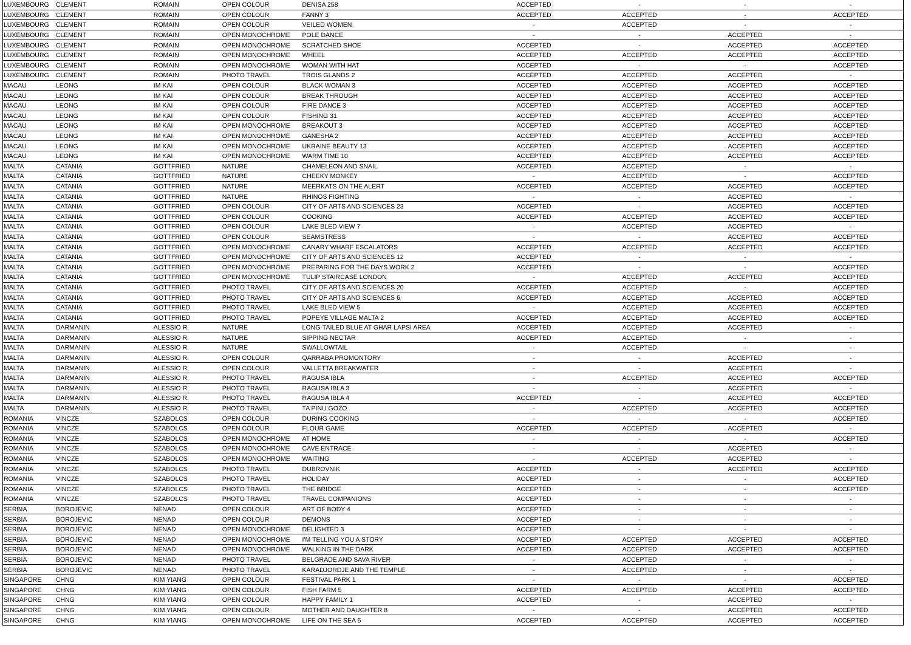| LUXEMBOURG | CLEMENT | ROMAIN | OPEN COLOUR | DENISA 258 | ACCEPTED | - | - | - |
| LUXEMBOURG | CLEMENT | ROMAIN | OPEN COLOUR | FANNY 3 | ACCEPTED | ACCEPTED | - | ACCEPTED |
| LUXEMBOURG | CLEMENT | ROMAIN | OPEN COLOUR | VEILED WOMEN | - | ACCEPTED | - | - |
| LUXEMBOURG | CLEMENT | ROMAIN | OPEN MONOCHROME | POLE DANCE | - | - | ACCEPTED | - |
| LUXEMBOURG | CLEMENT | ROMAIN | OPEN MONOCHROME | SCRATCHED SHOE | ACCEPTED | - | ACCEPTED | ACCEPTED |
| LUXEMBOURG | CLEMENT | ROMAIN | OPEN MONOCHROME | WHEEL | ACCEPTED | ACCEPTED | ACCEPTED | ACCEPTED |
| LUXEMBOURG | CLEMENT | ROMAIN | OPEN MONOCHROME | WOMAN WITH HAT | ACCEPTED | - | - | ACCEPTED |
| LUXEMBOURG | CLEMENT | ROMAIN | PHOTO TRAVEL | TROIS GLANDS 2 | ACCEPTED | ACCEPTED | ACCEPTED | - |
| MACAU | LEONG | IM KAI | OPEN COLOUR | BLACK WOMAN 3 | ACCEPTED | ACCEPTED | ACCEPTED | ACCEPTED |
| MACAU | LEONG | IM KAI | OPEN COLOUR | BREAK THROUGH | ACCEPTED | ACCEPTED | ACCEPTED | ACCEPTED |
| MACAU | LEONG | IM KAI | OPEN COLOUR | FIRE DANCE 3 | ACCEPTED | ACCEPTED | ACCEPTED | ACCEPTED |
| MACAU | LEONG | IM KAI | OPEN COLOUR | FISHING 31 | ACCEPTED | ACCEPTED | ACCEPTED | ACCEPTED |
| MACAU | LEONG | IM KAI | OPEN MONOCHROME | BREAKOUT 3 | ACCEPTED | ACCEPTED | ACCEPTED | ACCEPTED |
| MACAU | LEONG | IM KAI | OPEN MONOCHROME | GANESHA 2 | ACCEPTED | ACCEPTED | ACCEPTED | ACCEPTED |
| MACAU | LEONG | IM KAI | OPEN MONOCHROME | UKRAINE BEAUTY 13 | ACCEPTED | ACCEPTED | ACCEPTED | ACCEPTED |
| MACAU | LEONG | IM KAI | OPEN MONOCHROME | WARM TIME 10 | ACCEPTED | ACCEPTED | ACCEPTED | ACCEPTED |
| MALTA | CATANIA | GOTTFRIED | NATURE | CHAMELEON AND SNAIL | ACCEPTED | ACCEPTED | - | - |
| MALTA | CATANIA | GOTTFRIED | NATURE | CHEEKY MONKEY | - | ACCEPTED | - | ACCEPTED |
| MALTA | CATANIA | GOTTFRIED | NATURE | MEERKATS ON THE ALERT | ACCEPTED | ACCEPTED | ACCEPTED | ACCEPTED |
| MALTA | CATANIA | GOTTFRIED | NATURE | RHINOS FIGHTING | - | - | ACCEPTED | - |
| MALTA | CATANIA | GOTTFRIED | OPEN COLOUR | CITY OF ARTS AND SCIENCES 23 | ACCEPTED | - | ACCEPTED | ACCEPTED |
| MALTA | CATANIA | GOTTFRIED | OPEN COLOUR | COOKING | ACCEPTED | ACCEPTED | ACCEPTED | ACCEPTED |
| MALTA | CATANIA | GOTTFRIED | OPEN COLOUR | LAKE BLED VIEW 7 | - | ACCEPTED | ACCEPTED | - |
| MALTA | CATANIA | GOTTFRIED | OPEN COLOUR | SEAMSTRESS | - | - | ACCEPTED | ACCEPTED |
| MALTA | CATANIA | GOTTFRIED | OPEN MONOCHROME | CANARY WHARF ESCALATORS | ACCEPTED | ACCEPTED | ACCEPTED | ACCEPTED |
| MALTA | CATANIA | GOTTFRIED | OPEN MONOCHROME | CITY OF ARTS AND SCIENCES 12 | ACCEPTED | - | - | - |
| MALTA | CATANIA | GOTTFRIED | OPEN MONOCHROME | PREPARING FOR THE DAYS WORK 2 | ACCEPTED | - | - | ACCEPTED |
| MALTA | CATANIA | GOTTFRIED | OPEN MONOCHROME | TULIP STAIRCASE LONDON | - | ACCEPTED | ACCEPTED | ACCEPTED |
| MALTA | CATANIA | GOTTFRIED | PHOTO TRAVEL | CITY OF ARTS AND SCIENCES 20 | ACCEPTED | ACCEPTED | - | ACCEPTED |
| MALTA | CATANIA | GOTTFRIED | PHOTO TRAVEL | CITY OF ARTS AND SCIENCES 6 | ACCEPTED | ACCEPTED | ACCEPTED | ACCEPTED |
| MALTA | CATANIA | GOTTFRIED | PHOTO TRAVEL | LAKE BLED VIEW 5 | - | ACCEPTED | ACCEPTED | ACCEPTED |
| MALTA | CATANIA | GOTTFRIED | PHOTO TRAVEL | POPEYE VILLAGE MALTA 2 | ACCEPTED | ACCEPTED | ACCEPTED | ACCEPTED |
| MALTA | DARMANIN | ALESSIO R. | NATURE | LONG-TAILED BLUE AT GHAR LAPSI AREA | ACCEPTED | ACCEPTED | ACCEPTED | - |
| MALTA | DARMANIN | ALESSIO R. | NATURE | SIPPING NECTAR | ACCEPTED | ACCEPTED | - | - |
| MALTA | DARMANIN | ALESSIO R. | NATURE | SWALLOWTAIL | - | ACCEPTED | - | - |
| MALTA | DARMANIN | ALESSIO R. | OPEN COLOUR | QARRABA PROMONTORY | - | - | ACCEPTED | - |
| MALTA | DARMANIN | ALESSIO R. | OPEN COLOUR | VALLETTA BREAKWATER | - | - | ACCEPTED | - |
| MALTA | DARMANIN | ALESSIO R. | PHOTO TRAVEL | RAGUSA IBLA | - | ACCEPTED | ACCEPTED | ACCEPTED |
| MALTA | DARMANIN | ALESSIO R. | PHOTO TRAVEL | RAGUSA IBLA 3 | - | - | ACCEPTED | - |
| MALTA | DARMANIN | ALESSIO R. | PHOTO TRAVEL | RAGUSA IBLA 4 | ACCEPTED | - | ACCEPTED | ACCEPTED |
| MALTA | DARMANIN | ALESSIO R. | PHOTO TRAVEL | TA PINU GOZO | - | ACCEPTED | ACCEPTED | ACCEPTED |
| ROMANIA | VINCZE | SZABOLCS | OPEN COLOUR | DURING COOKING | - | - | - | ACCEPTED |
| ROMANIA | VINCZE | SZABOLCS | OPEN COLOUR | FLOUR GAME | ACCEPTED | ACCEPTED | ACCEPTED | - |
| ROMANIA | VINCZE | SZABOLCS | OPEN MONOCHROME | AT HOME | - | - | - | ACCEPTED |
| ROMANIA | VINCZE | SZABOLCS | OPEN MONOCHROME | CAVE ENTRACE | - | - | ACCEPTED | - |
| ROMANIA | VINCZE | SZABOLCS | OPEN MONOCHROME | WAITING | - | ACCEPTED | ACCEPTED | - |
| ROMANIA | VINCZE | SZABOLCS | PHOTO TRAVEL | DUBROVNIK | ACCEPTED | - | ACCEPTED | ACCEPTED |
| ROMANIA | VINCZE | SZABOLCS | PHOTO TRAVEL | HOLIDAY | ACCEPTED | - | - | ACCEPTED |
| ROMANIA | VINCZE | SZABOLCS | PHOTO TRAVEL | THE BRIDGE | ACCEPTED | - | - | ACCEPTED |
| ROMANIA | VINCZE | SZABOLCS | PHOTO TRAVEL | TRAVEL COMPANIONS | ACCEPTED | - | - | - |
| SERBIA | BOROJEVIC | NENAD | OPEN COLOUR | ART OF BODY 4 | ACCEPTED | - | - | - |
| SERBIA | BOROJEVIC | NENAD | OPEN COLOUR | DEMONS | ACCEPTED | - | - | - |
| SERBIA | BOROJEVIC | NENAD | OPEN MONOCHROME | DELIGHTED 3 | ACCEPTED | - | - | - |
| SERBIA | BOROJEVIC | NENAD | OPEN MONOCHROME | I'M TELLING YOU A STORY | ACCEPTED | ACCEPTED | ACCEPTED | ACCEPTED |
| SERBIA | BOROJEVIC | NENAD | OPEN MONOCHROME | WALKING IN THE DARK | ACCEPTED | ACCEPTED | ACCEPTED | ACCEPTED |
| SERBIA | BOROJEVIC | NENAD | PHOTO TRAVEL | BELGRADE AND SAVA RIVER | - | ACCEPTED | - | - |
| SERBIA | BOROJEVIC | NENAD | PHOTO TRAVEL | KARADJORDJE AND THE TEMPLE | - | ACCEPTED | - | - |
| SINGAPORE | CHNG | KIM YIANG | OPEN COLOUR | FESTIVAL PARK 1 | - | - | - | ACCEPTED |
| SINGAPORE | CHNG | KIM YIANG | OPEN COLOUR | FISH FARM 5 | ACCEPTED | ACCEPTED | ACCEPTED | ACCEPTED |
| SINGAPORE | CHNG | KIM YIANG | OPEN COLOUR | HAPPY FAMILY 1 | ACCEPTED | - | ACCEPTED | - |
| SINGAPORE | CHNG | KIM YIANG | OPEN COLOUR | MOTHER AND DAUGHTER 8 | - | - | ACCEPTED | ACCEPTED |
| SINGAPORE | CHNG | KIM YIANG | OPEN MONOCHROME | LIFE ON THE SEA 5 | ACCEPTED | ACCEPTED | ACCEPTED | ACCEPTED |